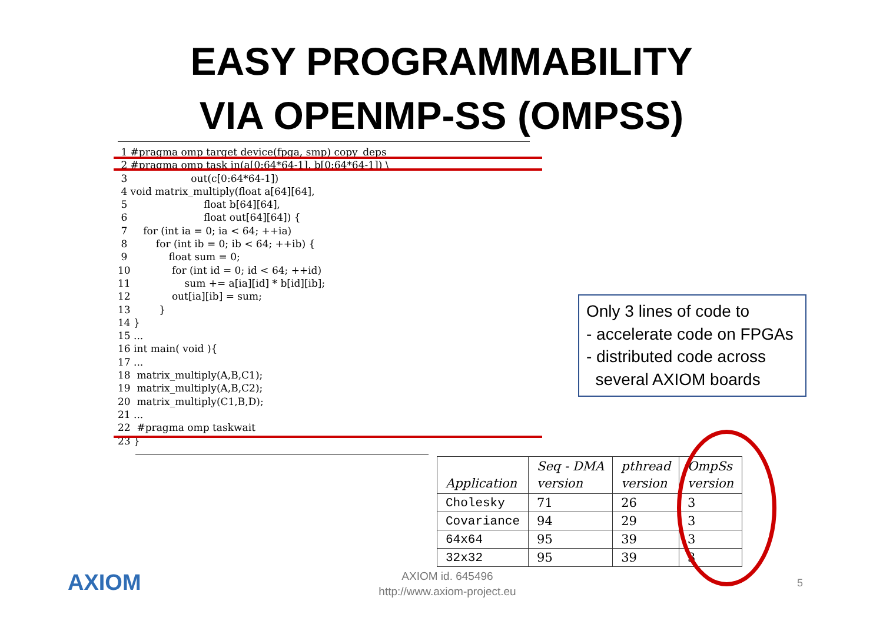EASY PROGRAMMABILITY
VIA OPENMP-SS (OMPSS)
 1 #pragma omp target device(fpga, smp) copy_deps
 2 #pragma omp task in(a[0:64*64-1], b[0:64*64-1]) \
 3                    out(c[0:64*64-1])
 4 void matrix_multiply(float a[64][64],
 5                        float b[64][64],
 6                        float out[64][64]) {
 7     for (int ia = 0; ia < 64; ++ia)
 8         for (int ib = 0; ib < 64; ++ib) {
 9             float sum = 0;
10             for (int id = 0; id < 64; ++id)
11                 sum += a[ia][id] * b[id][ib];
12             out[ia][ib] = sum;
13         }
14 }
15 ...
16 int main( void ){
17 ...
18  matrix_multiply(A,B,C1);
19  matrix_multiply(A,B,C2);
20  matrix_multiply(C1,B,D);
21 ...
22  #pragma omp taskwait
23 }
Only 3 lines of code to
- accelerate code on FPGAs
- distributed code across
several AXIOM boards
| Application | Seq - DMA version | pthread version | OmpSs version |
| --- | --- | --- | --- |
| Cholesky | 71 | 26 | 3 |
| Covariance | 94 | 29 | 3 |
| 64x64 | 95 | 39 | 3 |
| 32x32 | 95 | 39 | 3 |
AXIOM
AXIOM id. 645496
http://www.axiom-project.eu
5